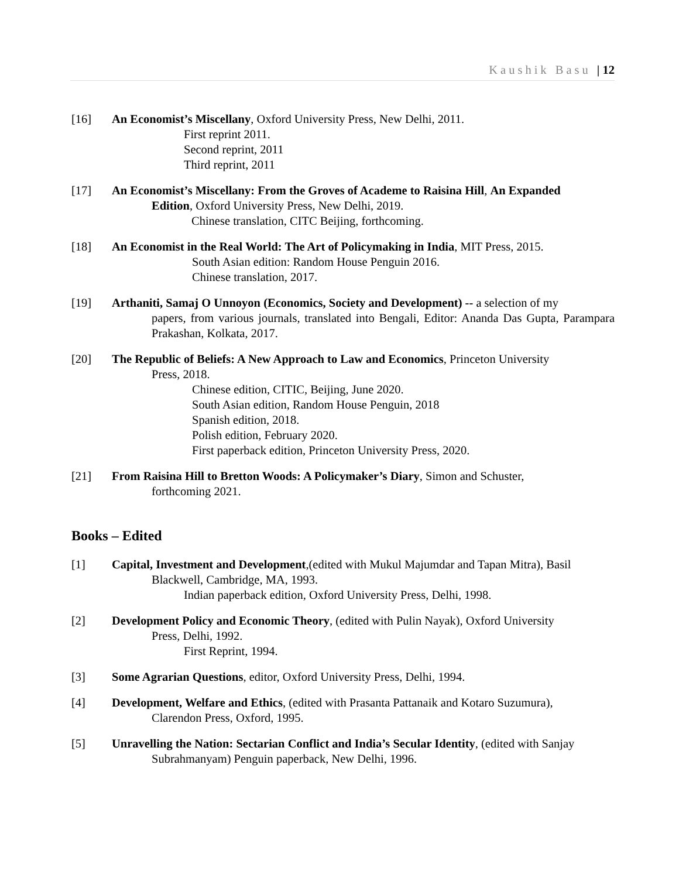Kaushik Basu | 12
[16] An Economist’s Miscellany, Oxford University Press, New Delhi, 2011.
First reprint 2011.
Second reprint, 2011
Third reprint, 2011
[17] An Economist’s Miscellany: From the Groves of Academe to Raisina Hill, An Expanded
Edition, Oxford University Press, New Delhi, 2019.
Chinese translation, CITC Beijing, forthcoming.
[18] An Economist in the Real World: The Art of Policymaking in India, MIT Press, 2015.
South Asian edition: Random House Penguin 2016.
Chinese translation, 2017.
[19] Arthaniti, Samaj O Unnoyon (Economics, Society and Development) -- a selection of my
papers, from various journals, translated into Bengali, Editor: Ananda Das Gupta, Parampara Prakashan, Kolkata, 2017.
[20] The Republic of Beliefs: A New Approach to Law and Economics, Princeton University
Press, 2018.
Chinese edition, CITIC, Beijing, June 2020.
South Asian edition, Random House Penguin, 2018
Spanish edition, 2018.
Polish edition, February 2020.
First paperback edition, Princeton University Press, 2020.
[21] From Raisina Hill to Bretton Woods: A Policymaker’s Diary, Simon and Schuster,
forthcoming 2021.
Books – Edited
[1] Capital, Investment and Development,(edited with Mukul Majumdar and Tapan Mitra), Basil
Blackwell, Cambridge, MA, 1993.
Indian paperback edition, Oxford University Press, Delhi, 1998.
[2] Development Policy and Economic Theory, (edited with Pulin Nayak), Oxford University
Press, Delhi, 1992.
First Reprint, 1994.
[3] Some Agrarian Questions, editor, Oxford University Press, Delhi, 1994.
[4] Development, Welfare and Ethics, (edited with Prasanta Pattanaik and Kotaro Suzumura),
Clarendon Press, Oxford, 1995.
[5] Unravelling the Nation: Sectarian Conflict and India’s Secular Identity, (edited with Sanjay
Subrahmanyam) Penguin paperback, New Delhi, 1996.